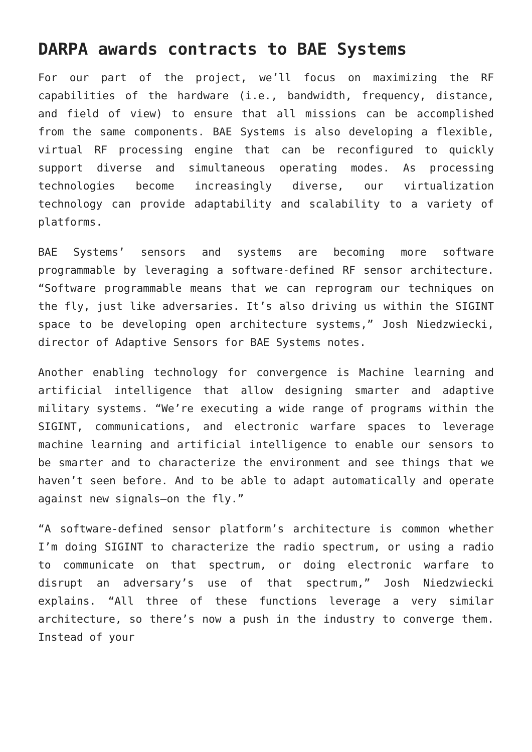DARPA awards contracts to BAE Systems
For our part of the project, we’ll focus on maximizing the RF capabilities of the hardware (i.e., bandwidth, frequency, distance, and field of view) to ensure that all missions can be accomplished from the same components. BAE Systems is also developing a flexible, virtual RF processing engine that can be reconfigured to quickly support diverse and simultaneous operating modes. As processing technologies become increasingly diverse, our virtualization technology can provide adaptability and scalability to a variety of platforms.
BAE Systems’ sensors and systems are becoming more software programmable by leveraging a software-defined RF sensor architecture. “Software programmable means that we can reprogram our techniques on the fly, just like adversaries. It’s also driving us within the SIGINT space to be developing open architecture systems,” Josh Niedzwiecki, director of Adaptive Sensors for BAE Systems notes.
Another enabling technology for convergence is Machine learning and artificial intelligence that allow designing smarter and adaptive military systems. “We’re executing a wide range of programs within the SIGINT, communications, and electronic warfare spaces to leverage machine learning and artificial intelligence to enable our sensors to be smarter and to characterize the environment and see things that we haven’t seen before. And to be able to adapt automatically and operate against new signals—on the fly.”
“A software-defined sensor platform’s architecture is common whether I’m doing SIGINT to characterize the radio spectrum, or using a radio to communicate on that spectrum, or doing electronic warfare to disrupt an adversary’s use of that spectrum,” Josh Niedzwiecki explains. “All three of these functions leverage a very similar architecture, so there’s now a push in the industry to converge them. Instead of your